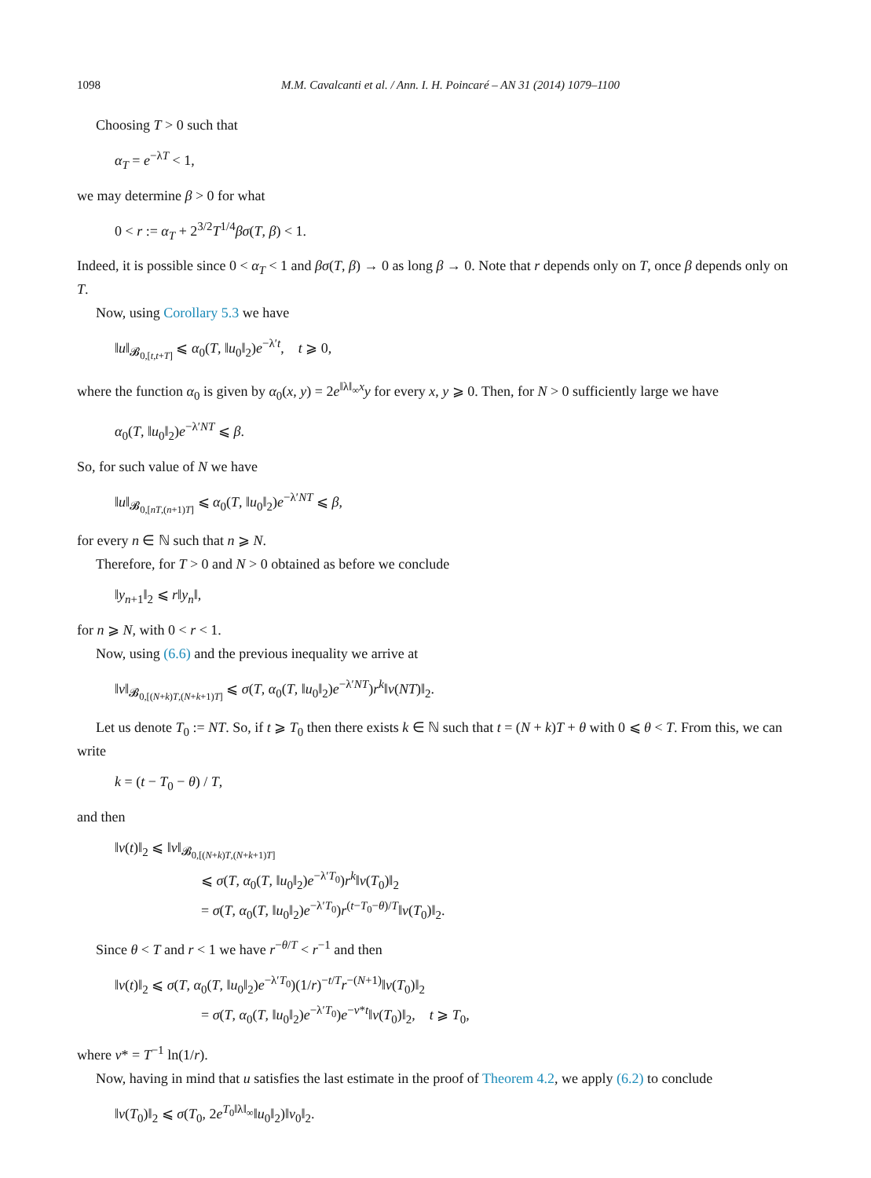1098 M.M. Cavalcanti et al. / Ann. I. H. Poincaré – AN 31 (2014) 1079–1100
Choosing T > 0 such that
α<sub>T</sub> = e<sup>−λT</sup> < 1,
we may determine β > 0 for what
0 < r := α<sub>T</sub> + 2<sup>3/2</sup>T<sup>1/4</sup>βσ(T, β) < 1.
Indeed, it is possible since 0 < α<sub>T</sub> < 1 and βσ(T, β) → 0 as long β → 0. Note that r depends only on T, once β depends only on T.
Now, using Corollary 5.3 we have
‖u‖<sub>𝓑<sub>0,[t,t+T]</sub></sub> ⩽ α<sub>0</sub>(T, ‖u<sub>0</sub>‖<sub>2</sub>)e<sup>−λ′t</sup>, t ⩾ 0,
where the function α<sub>0</sub> is given by α<sub>0</sub>(x, y) = 2e<sup>‖λ‖<sub>∞</sub>x</sup>y for every x, y ⩾ 0. Then, for N > 0 sufficiently large we have
α<sub>0</sub>(T, ‖u<sub>0</sub>‖<sub>2</sub>)e<sup>−λ′NT</sup> ⩽ β.
So, for such value of N we have
‖u‖<sub>𝓑<sub>0,[nT,(n+1)T]</sub></sub> ⩽ α<sub>0</sub>(T, ‖u<sub>0</sub>‖<sub>2</sub>)e<sup>−λ′NT</sup> ⩽ β,
for every n ∈ ℕ such that n ⩾ N.
Therefore, for T > 0 and N > 0 obtained as before we conclude
‖y<sub>n+1</sub>‖<sub>2</sub> ⩽ r‖y<sub>n</sub>‖,
for n ⩾ N, with 0 < r < 1.
Now, using (6.6) and the previous inequality we arrive at
‖v‖<sub>𝓑<sub>0,[(N+k)T,(N+k+1)T]</sub></sub> ⩽ σ(T, α<sub>0</sub>(T, ‖u<sub>0</sub>‖<sub>2</sub>)e<sup>−λ′NT</sup>)r<sup>k</sup>‖v(NT)‖<sub>2</sub>.
Let us denote T<sub>0</sub> := NT. So, if t ⩾ T<sub>0</sub> then there exists k ∈ ℕ such that t = (N + k)T + θ with 0 ⩽ θ < T. From this, we can write
k = (t − T<sub>0</sub> − θ) / T,
and then
‖v(t)‖<sub>2</sub> ⩽ ‖v‖<sub>𝓑<sub>0,[(N+k)T,(N+k+1)T]</sub></sub>
⩽ σ(T, α<sub>0</sub>(T, ‖u<sub>0</sub>‖<sub>2</sub>)e<sup>−λ′T<sub>0</sub></sup>)r<sup>k</sup>‖v(T<sub>0</sub>)‖<sub>2</sub>
= σ(T, α<sub>0</sub>(T, ‖u<sub>0</sub>‖<sub>2</sub>)e<sup>−λ′T<sub>0</sub></sup>)r<sup>(t−T<sub>0</sub>−θ)/T</sup>‖v(T<sub>0</sub>)‖<sub>2</sub>.
Since θ < T and r < 1 we have r<sup>−θ/T</sup> < r<sup>−1</sup> and then
‖v(t)‖<sub>2</sub> ⩽ σ(T, α<sub>0</sub>(T, ‖u<sub>0</sub>‖<sub>2</sub>)e<sup>−λ′T<sub>0</sub></sup>)(1/r)<sup>−t/T</sup>r<sup>−(N+1)</sup>‖v(T<sub>0</sub>)‖<sub>2</sub>
= σ(T, α<sub>0</sub>(T, ‖u<sub>0</sub>‖<sub>2</sub>)e<sup>−λ′T<sub>0</sub></sup>)e<sup>−ν*t</sup>‖v(T<sub>0</sub>)‖<sub>2</sub>, t ⩾ T<sub>0</sub>,
where ν* = T<sup>−1</sup> ln(1/r).
Now, having in mind that u satisfies the last estimate in the proof of Theorem 4.2, we apply (6.2) to conclude
‖v(T<sub>0</sub>)‖<sub>2</sub> ⩽ σ(T<sub>0</sub>, 2e<sup>T<sub>0</sub>‖λ‖<sub>∞</sub></sup>‖u<sub>0</sub>‖<sub>2</sub>)‖v<sub>0</sub>‖<sub>2</sub>.